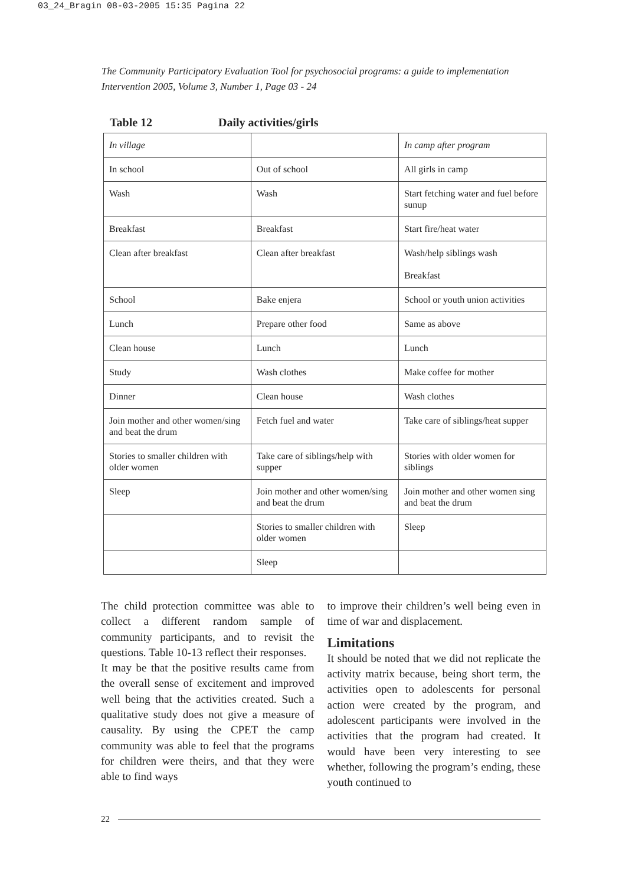03_24_Bragin 08-03-2005 15:35 Pagina 22
The Community Participatory Evaluation Tool for psychosocial programs: a guide to implementation
Intervention 2005, Volume 3, Number 1, Page 03 - 24
Table 12 Daily activities/girls
| In village | | In camp after program |
| In school | Out of school | All girls in camp |
| Wash | Wash | Start fetching water and fuel before sunup |
| Breakfast | Breakfast | Start fire/heat water |
| Clean after breakfast | Clean after breakfast | Wash/help siblings wash Breakfast |
| School | Bake enjera | School or youth union activities |
| Lunch | Prepare other food | Same as above |
| Clean house | Lunch | Lunch |
| Study | Wash clothes | Make coffee for mother |
| Dinner | Clean house | Wash clothes |
| Join mother and other women/sing and beat the drum | Fetch fuel and water | Take care of siblings/heat supper |
| Stories to smaller children with older women | Take care of siblings/help with supper | Stories with older women for siblings |
| Sleep | Join mother and other women/sing and beat the drum | Join mother and other women sing and beat the drum |
| | Stories to smaller children with older women | Sleep |
| | Sleep | |
The child protection committee was able to collect a different random sample of community participants, and to revisit the questions. Table 10-13 reflect their responses.
It may be that the positive results came from the overall sense of excitement and improved well being that the activities created. Such a qualitative study does not give a measure of causality. By using the CPET the camp community was able to feel that the programs for children were theirs, and that they were able to find ways
to improve their children’s well being even in time of war and displacement.
Limitations
It should be noted that we did not replicate the activity matrix because, being short term, the activities open to adolescents for personal action were created by the program, and adolescent participants were involved in the activities that the program had created. It would have been very interesting to see whether, following the program’s ending, these youth continued to
22